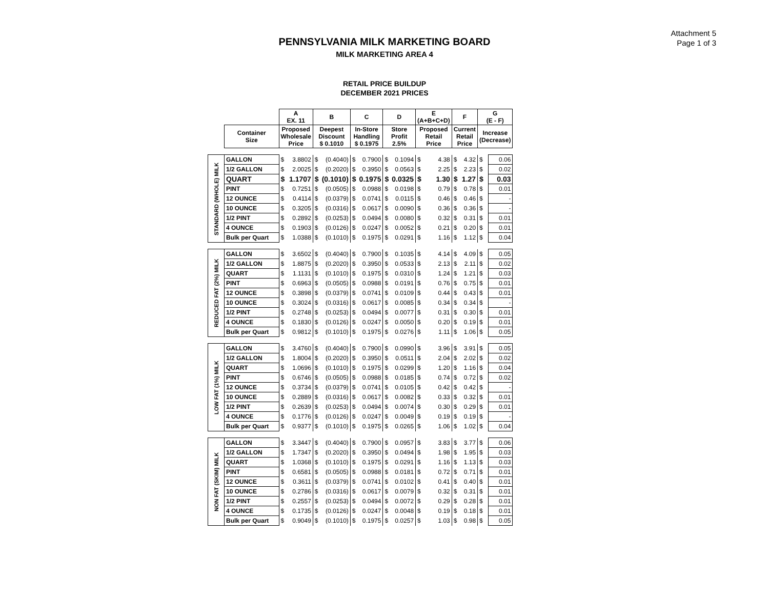Attachment 5
Page 1 of 3
PENNSYLVANIA MILK MARKETING BOARD
MILK MARKETING AREA 4
RETAIL PRICE BUILDUP
DECEMBER 2021 PRICES
| | | A EX. 11 | | B | | C | | D | | E (A+B+C+D) | | F | | G (E - F) | |
| | Container Size | Proposed Wholesale Price | | Deepest Discount $ 0.1010 | | In-Store Handling $ 0.1975 | | Store Profit 2.5% | | Proposed Retail Price | | Current Retail Price | | Increase (Decrease) | |
| STANDARD (WHOLE) MILK | GALLON | $ | 3.8802 | $ | (0.4040) | $ | 0.7900 | $ | 0.1094 | $ | 4.38 | $ | 4.32 | $ | 0.06 |
| | 1/2 GALLON | $ | 2.0025 | $ | (0.2020) | $ | 0.3950 | $ | 0.0563 | $ | 2.25 | $ | 2.23 | $ | 0.02 |
| | QUART | $ | 1.1707 | $ | (0.1010) | $ | 0.1975 | $ | 0.0325 | $ | 1.30 | $ | 1.27 | $ | 0.03 |
| | PINT | $ | 0.7251 | $ | (0.0505) | $ | 0.0988 | $ | 0.0198 | $ | 0.79 | $ | 0.78 | $ | 0.01 |
| | 12 OUNCE | $ | 0.4114 | $ | (0.0379) | $ | 0.0741 | $ | 0.0115 | $ | 0.46 | $ | 0.46 | $ | - |
| | 10 OUNCE | $ | 0.3205 | $ | (0.0316) | $ | 0.0617 | $ | 0.0090 | $ | 0.36 | $ | 0.36 | $ | - |
| | 1/2 PINT | $ | 0.2892 | $ | (0.0253) | $ | 0.0494 | $ | 0.0080 | $ | 0.32 | $ | 0.31 | $ | 0.01 |
| | 4 OUNCE | $ | 0.1903 | $ | (0.0126) | $ | 0.0247 | $ | 0.0052 | $ | 0.21 | $ | 0.20 | $ | 0.01 |
| | Bulk per Quart | $ | 1.0388 | $ | (0.1010) | $ | 0.1975 | $ | 0.0291 | $ | 1.16 | $ | 1.12 | $ | 0.04 |
| REDUCED FAT (2%) MILK | GALLON | $ | 3.6502 | $ | (0.4040) | $ | 0.7900 | $ | 0.1035 | $ | 4.14 | $ | 4.09 | $ | 0.05 |
| | 1/2 GALLON | $ | 1.8875 | $ | (0.2020) | $ | 0.3950 | $ | 0.0533 | $ | 2.13 | $ | 2.11 | $ | 0.02 |
| | QUART | $ | 1.1131 | $ | (0.1010) | $ | 0.1975 | $ | 0.0310 | $ | 1.24 | $ | 1.21 | $ | 0.03 |
| | PINT | $ | 0.6963 | $ | (0.0505) | $ | 0.0988 | $ | 0.0191 | $ | 0.76 | $ | 0.75 | $ | 0.01 |
| | 12 OUNCE | $ | 0.3898 | $ | (0.0379) | $ | 0.0741 | $ | 0.0109 | $ | 0.44 | $ | 0.43 | $ | 0.01 |
| | 10 OUNCE | $ | 0.3024 | $ | (0.0316) | $ | 0.0617 | $ | 0.0085 | $ | 0.34 | $ | 0.34 | $ | - |
| | 1/2 PINT | $ | 0.2748 | $ | (0.0253) | $ | 0.0494 | $ | 0.0077 | $ | 0.31 | $ | 0.30 | $ | 0.01 |
| | 4 OUNCE | $ | 0.1830 | $ | (0.0126) | $ | 0.0247 | $ | 0.0050 | $ | 0.20 | $ | 0.19 | $ | 0.01 |
| | Bulk per Quart | $ | 0.9812 | $ | (0.1010) | $ | 0.1975 | $ | 0.0276 | $ | 1.11 | $ | 1.06 | $ | 0.05 |
| LOW FAT (1%) MILK | GALLON | $ | 3.4760 | $ | (0.4040) | $ | 0.7900 | $ | 0.0990 | $ | 3.96 | $ | 3.91 | $ | 0.05 |
| | 1/2 GALLON | $ | 1.8004 | $ | (0.2020) | $ | 0.3950 | $ | 0.0511 | $ | 2.04 | $ | 2.02 | $ | 0.02 |
| | QUART | $ | 1.0696 | $ | (0.1010) | $ | 0.1975 | $ | 0.0299 | $ | 1.20 | $ | 1.16 | $ | 0.04 |
| | PINT | $ | 0.6746 | $ | (0.0505) | $ | 0.0988 | $ | 0.0185 | $ | 0.74 | $ | 0.72 | $ | 0.02 |
| | 12 OUNCE | $ | 0.3734 | $ | (0.0379) | $ | 0.0741 | $ | 0.0105 | $ | 0.42 | $ | 0.42 | $ | - |
| | 10 OUNCE | $ | 0.2889 | $ | (0.0316) | $ | 0.0617 | $ | 0.0082 | $ | 0.33 | $ | 0.32 | $ | 0.01 |
| | 1/2 PINT | $ | 0.2639 | $ | (0.0253) | $ | 0.0494 | $ | 0.0074 | $ | 0.30 | $ | 0.29 | $ | 0.01 |
| | 4 OUNCE | $ | 0.1776 | $ | (0.0126) | $ | 0.0247 | $ | 0.0049 | $ | 0.19 | $ | 0.19 | $ | - |
| | Bulk per Quart | $ | 0.9377 | $ | (0.1010) | $ | 0.1975 | $ | 0.0265 | $ | 1.06 | $ | 1.02 | $ | 0.04 |
| NON FAT (SKIM) MILK | GALLON | $ | 3.3447 | $ | (0.4040) | $ | 0.7900 | $ | 0.0957 | $ | 3.83 | $ | 3.77 | $ | 0.06 |
| | 1/2 GALLON | $ | 1.7347 | $ | (0.2020) | $ | 0.3950 | $ | 0.0494 | $ | 1.98 | $ | 1.95 | $ | 0.03 |
| | QUART | $ | 1.0368 | $ | (0.1010) | $ | 0.1975 | $ | 0.0291 | $ | 1.16 | $ | 1.13 | $ | 0.03 |
| | PINT | $ | 0.6581 | $ | (0.0505) | $ | 0.0988 | $ | 0.0181 | $ | 0.72 | $ | 0.71 | $ | 0.01 |
| | 12 OUNCE | $ | 0.3611 | $ | (0.0379) | $ | 0.0741 | $ | 0.0102 | $ | 0.41 | $ | 0.40 | $ | 0.01 |
| | 10 OUNCE | $ | 0.2786 | $ | (0.0316) | $ | 0.0617 | $ | 0.0079 | $ | 0.32 | $ | 0.31 | $ | 0.01 |
| | 1/2 PINT | $ | 0.2557 | $ | (0.0253) | $ | 0.0494 | $ | 0.0072 | $ | 0.29 | $ | 0.28 | $ | 0.01 |
| | 4 OUNCE | $ | 0.1735 | $ | (0.0126) | $ | 0.0247 | $ | 0.0048 | $ | 0.19 | $ | 0.18 | $ | 0.01 |
| | Bulk per Quart | $ | 0.9049 | $ | (0.1010) | $ | 0.1975 | $ | 0.0257 | $ | 1.03 | $ | 0.98 | $ | 0.05 |